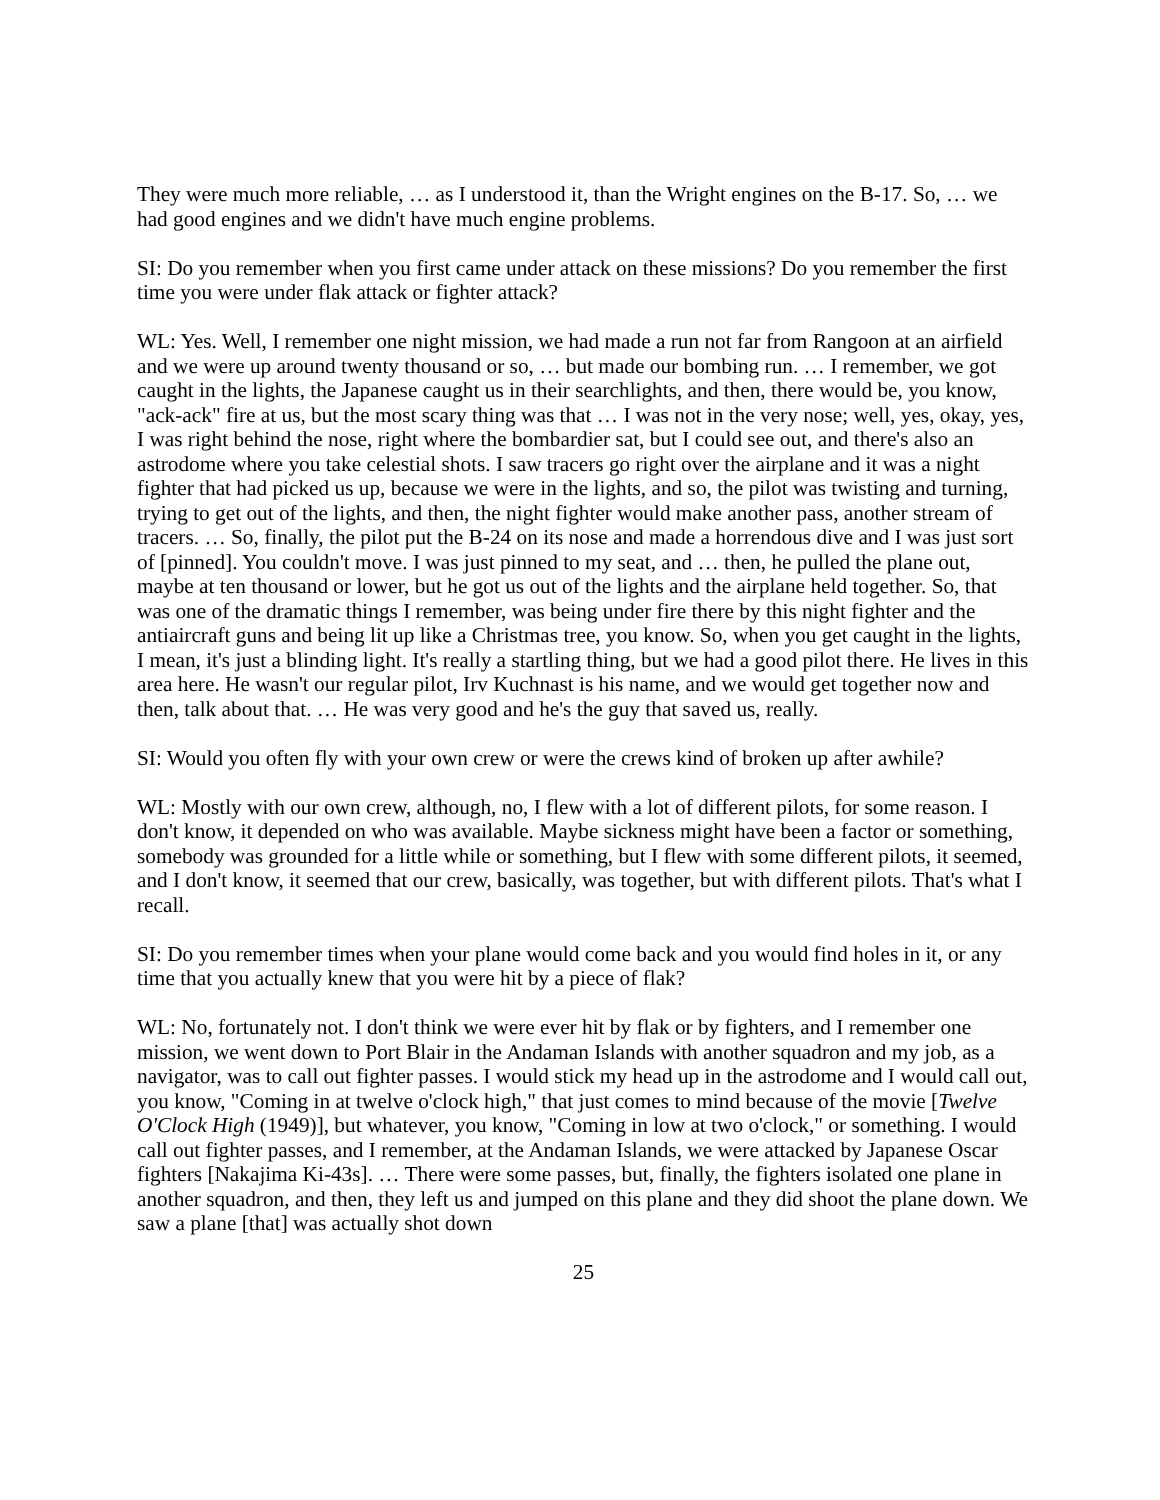They were much more reliable, … as I understood it, than the Wright engines on the B-17. So, … we had good engines and we didn't have much engine problems.
SI: Do you remember when you first came under attack on these missions? Do you remember the first time you were under flak attack or fighter attack?
WL: Yes. Well, I remember one night mission, we had made a run not far from Rangoon at an airfield and we were up around twenty thousand or so, … but made our bombing run. … I remember, we got caught in the lights, the Japanese caught us in their searchlights, and then, there would be, you know, "ack-ack" fire at us, but the most scary thing was that … I was not in the very nose; well, yes, okay, yes, I was right behind the nose, right where the bombardier sat, but I could see out, and there's also an astrodome where you take celestial shots. I saw tracers go right over the airplane and it was a night fighter that had picked us up, because we were in the lights, and so, the pilot was twisting and turning, trying to get out of the lights, and then, the night fighter would make another pass, another stream of tracers. … So, finally, the pilot put the B-24 on its nose and made a horrendous dive and I was just sort of [pinned]. You couldn't move. I was just pinned to my seat, and … then, he pulled the plane out, maybe at ten thousand or lower, but he got us out of the lights and the airplane held together. So, that was one of the dramatic things I remember, was being under fire there by this night fighter and the antiaircraft guns and being lit up like a Christmas tree, you know. So, when you get caught in the lights, I mean, it's just a blinding light. It's really a startling thing, but we had a good pilot there. He lives in this area here. He wasn't our regular pilot, Irv Kuchnast is his name, and we would get together now and then, talk about that. … He was very good and he's the guy that saved us, really.
SI: Would you often fly with your own crew or were the crews kind of broken up after awhile?
WL: Mostly with our own crew, although, no, I flew with a lot of different pilots, for some reason. I don't know, it depended on who was available. Maybe sickness might have been a factor or something, somebody was grounded for a little while or something, but I flew with some different pilots, it seemed, and I don't know, it seemed that our crew, basically, was together, but with different pilots. That's what I recall.
SI: Do you remember times when your plane would come back and you would find holes in it, or any time that you actually knew that you were hit by a piece of flak?
WL: No, fortunately not. I don't think we were ever hit by flak or by fighters, and I remember one mission, we went down to Port Blair in the Andaman Islands with another squadron and my job, as a navigator, was to call out fighter passes. I would stick my head up in the astrodome and I would call out, you know, "Coming in at twelve o'clock high," that just comes to mind because of the movie [Twelve O'Clock High (1949)], but whatever, you know, "Coming in low at two o'clock," or something. I would call out fighter passes, and I remember, at the Andaman Islands, we were attacked by Japanese Oscar fighters [Nakajima Ki-43s]. … There were some passes, but, finally, the fighters isolated one plane in another squadron, and then, they left us and jumped on this plane and they did shoot the plane down. We saw a plane [that] was actually shot down
25